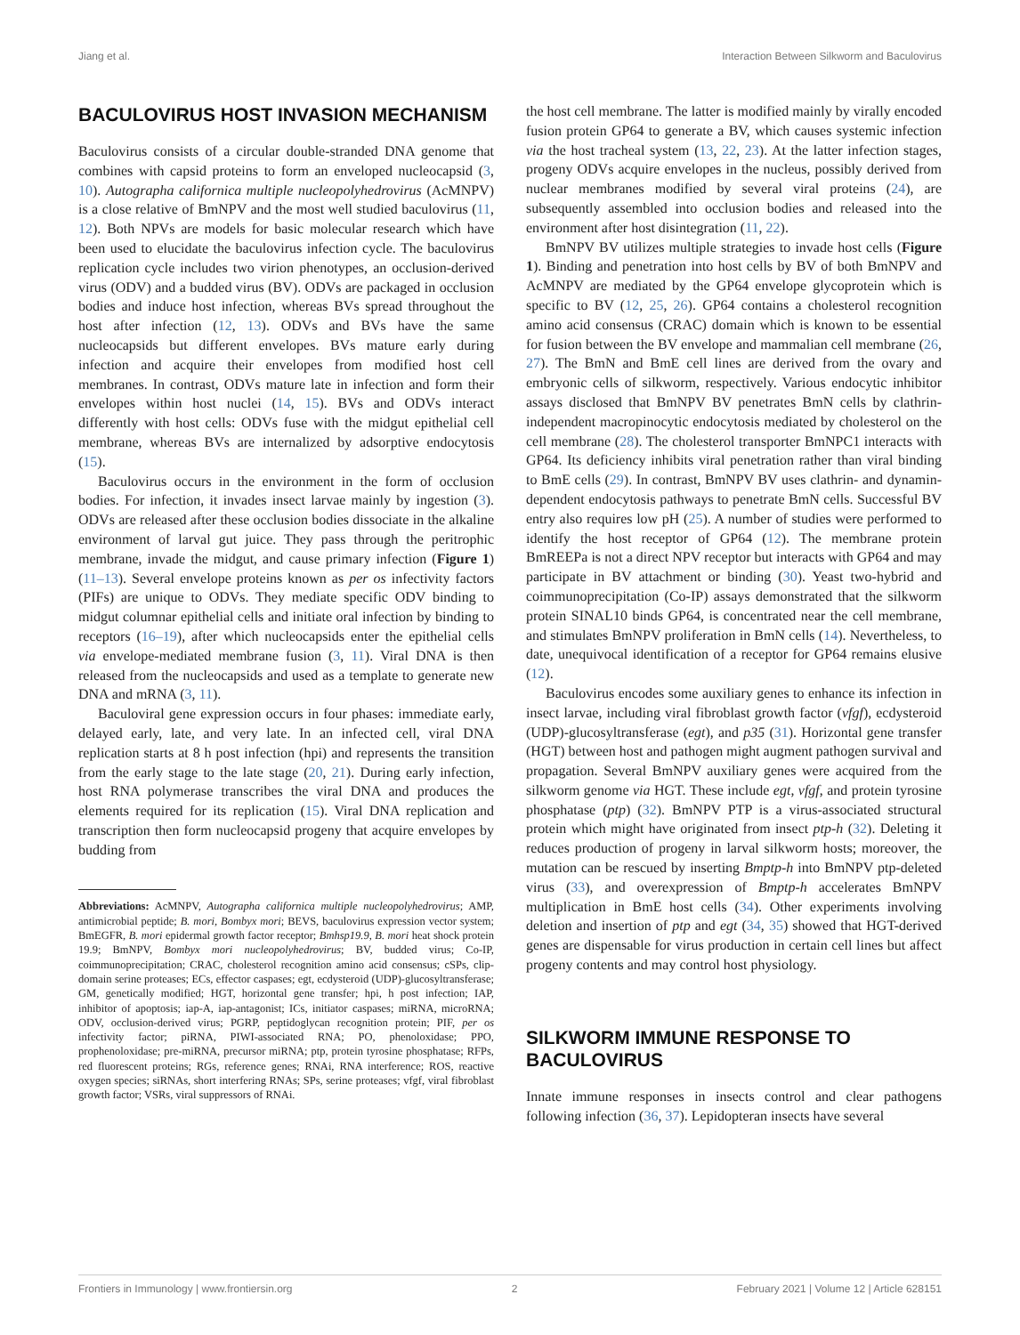Jiang et al. Interaction Between Silkworm and Baculovirus
BACULOVIRUS HOST INVASION MECHANISM
Baculovirus consists of a circular double-stranded DNA genome that combines with capsid proteins to form an enveloped nucleocapsid (3, 10). Autographa californica multiple nucleopolyhedrovirus (AcMNPV) is a close relative of BmNPV and the most well studied baculovirus (11, 12). Both NPVs are models for basic molecular research which have been used to elucidate the baculovirus infection cycle. The baculovirus replication cycle includes two virion phenotypes, an occlusion-derived virus (ODV) and a budded virus (BV). ODVs are packaged in occlusion bodies and induce host infection, whereas BVs spread throughout the host after infection (12, 13). ODVs and BVs have the same nucleocapsids but different envelopes. BVs mature early during infection and acquire their envelopes from modified host cell membranes. In contrast, ODVs mature late in infection and form their envelopes within host nuclei (14, 15). BVs and ODVs interact differently with host cells: ODVs fuse with the midgut epithelial cell membrane, whereas BVs are internalized by adsorptive endocytosis (15).
Baculovirus occurs in the environment in the form of occlusion bodies. For infection, it invades insect larvae mainly by ingestion (3). ODVs are released after these occlusion bodies dissociate in the alkaline environment of larval gut juice. They pass through the peritrophic membrane, invade the midgut, and cause primary infection (Figure 1) (11–13). Several envelope proteins known as per os infectivity factors (PIFs) are unique to ODVs. They mediate specific ODV binding to midgut columnar epithelial cells and initiate oral infection by binding to receptors (16–19), after which nucleocapsids enter the epithelial cells via envelope-mediated membrane fusion (3, 11). Viral DNA is then released from the nucleocapsids and used as a template to generate new DNA and mRNA (3, 11).
Baculoviral gene expression occurs in four phases: immediate early, delayed early, late, and very late. In an infected cell, viral DNA replication starts at 8 h post infection (hpi) and represents the transition from the early stage to the late stage (20, 21). During early infection, host RNA polymerase transcribes the viral DNA and produces the elements required for its replication (15). Viral DNA replication and transcription then form nucleocapsid progeny that acquire envelopes by budding from
Abbreviations: AcMNPV, Autographa californica multiple nucleopolyhedrovirus; AMP, antimicrobial peptide; B. mori, Bombyx mori; BEVS, baculovirus expression vector system; BmEGFR, B. mori epidermal growth factor receptor; Bmhsp19.9, B. mori heat shock protein 19.9; BmNPV, Bombyx mori nucleopolyhedrovirus; BV, budded virus; Co-IP, coimmunoprecipitation; CRAC, cholesterol recognition amino acid consensus; cSPs, clip-domain serine proteases; ECs, effector caspases; egt, ecdysteroid (UDP)-glucosyltransferase; GM, genetically modified; HGT, horizontal gene transfer; hpi, h post infection; IAP, inhibitor of apoptosis; iap-A, iap-antagonist; ICs, initiator caspases; miRNA, microRNA; ODV, occlusion-derived virus; PGRP, peptidoglycan recognition protein; PIF, per os infectivity factor; piRNA, PIWI-associated RNA; PO, phenoloxidase; PPO, prophenoloxidase; pre-miRNA, precursor miRNA; ptp, protein tyrosine phosphatase; RFPs, red fluorescent proteins; RGs, reference genes; RNAi, RNA interference; ROS, reactive oxygen species; siRNAs, short interfering RNAs; SPs, serine proteases; vfgf, viral fibroblast growth factor; VSRs, viral suppressors of RNAi.
the host cell membrane. The latter is modified mainly by virally encoded fusion protein GP64 to generate a BV, which causes systemic infection via the host tracheal system (13, 22, 23). At the latter infection stages, progeny ODVs acquire envelopes in the nucleus, possibly derived from nuclear membranes modified by several viral proteins (24), are subsequently assembled into occlusion bodies and released into the environment after host disintegration (11, 22).
BmNPV BV utilizes multiple strategies to invade host cells (Figure 1). Binding and penetration into host cells by BV of both BmNPV and AcMNPV are mediated by the GP64 envelope glycoprotein which is specific to BV (12, 25, 26). GP64 contains a cholesterol recognition amino acid consensus (CRAC) domain which is known to be essential for fusion between the BV envelope and mammalian cell membrane (26, 27). The BmN and BmE cell lines are derived from the ovary and embryonic cells of silkworm, respectively. Various endocytic inhibitor assays disclosed that BmNPV BV penetrates BmN cells by clathrin-independent macropinocytic endocytosis mediated by cholesterol on the cell membrane (28). The cholesterol transporter BmNPC1 interacts with GP64. Its deficiency inhibits viral penetration rather than viral binding to BmE cells (29). In contrast, BmNPV BV uses clathrin- and dynamin-dependent endocytosis pathways to penetrate BmN cells. Successful BV entry also requires low pH (25). A number of studies were performed to identify the host receptor of GP64 (12). The membrane protein BmREEPa is not a direct NPV receptor but interacts with GP64 and may participate in BV attachment or binding (30). Yeast two-hybrid and coimmunoprecipitation (Co-IP) assays demonstrated that the silkworm protein SINAL10 binds GP64, is concentrated near the cell membrane, and stimulates BmNPV proliferation in BmN cells (14). Nevertheless, to date, unequivocal identification of a receptor for GP64 remains elusive (12).
Baculovirus encodes some auxiliary genes to enhance its infection in insect larvae, including viral fibroblast growth factor (vfgf), ecdysteroid (UDP)-glucosyltransferase (egt), and p35 (31). Horizontal gene transfer (HGT) between host and pathogen might augment pathogen survival and propagation. Several BmNPV auxiliary genes were acquired from the silkworm genome via HGT. These include egt, vfgf, and protein tyrosine phosphatase (ptp) (32). BmNPV PTP is a virus-associated structural protein which might have originated from insect ptp-h (32). Deleting it reduces production of progeny in larval silkworm hosts; moreover, the mutation can be rescued by inserting Bmptp-h into BmNPV ptp-deleted virus (33), and overexpression of Bmptp-h accelerates BmNPV multiplication in BmE host cells (34). Other experiments involving deletion and insertion of ptp and egt (34, 35) showed that HGT-derived genes are dispensable for virus production in certain cell lines but affect progeny contents and may control host physiology.
SILKWORM IMMUNE RESPONSE TO BACULOVIRUS
Innate immune responses in insects control and clear pathogens following infection (36, 37). Lepidopteran insects have several
Frontiers in Immunology | www.frontiersin.org 2 February 2021 | Volume 12 | Article 628151